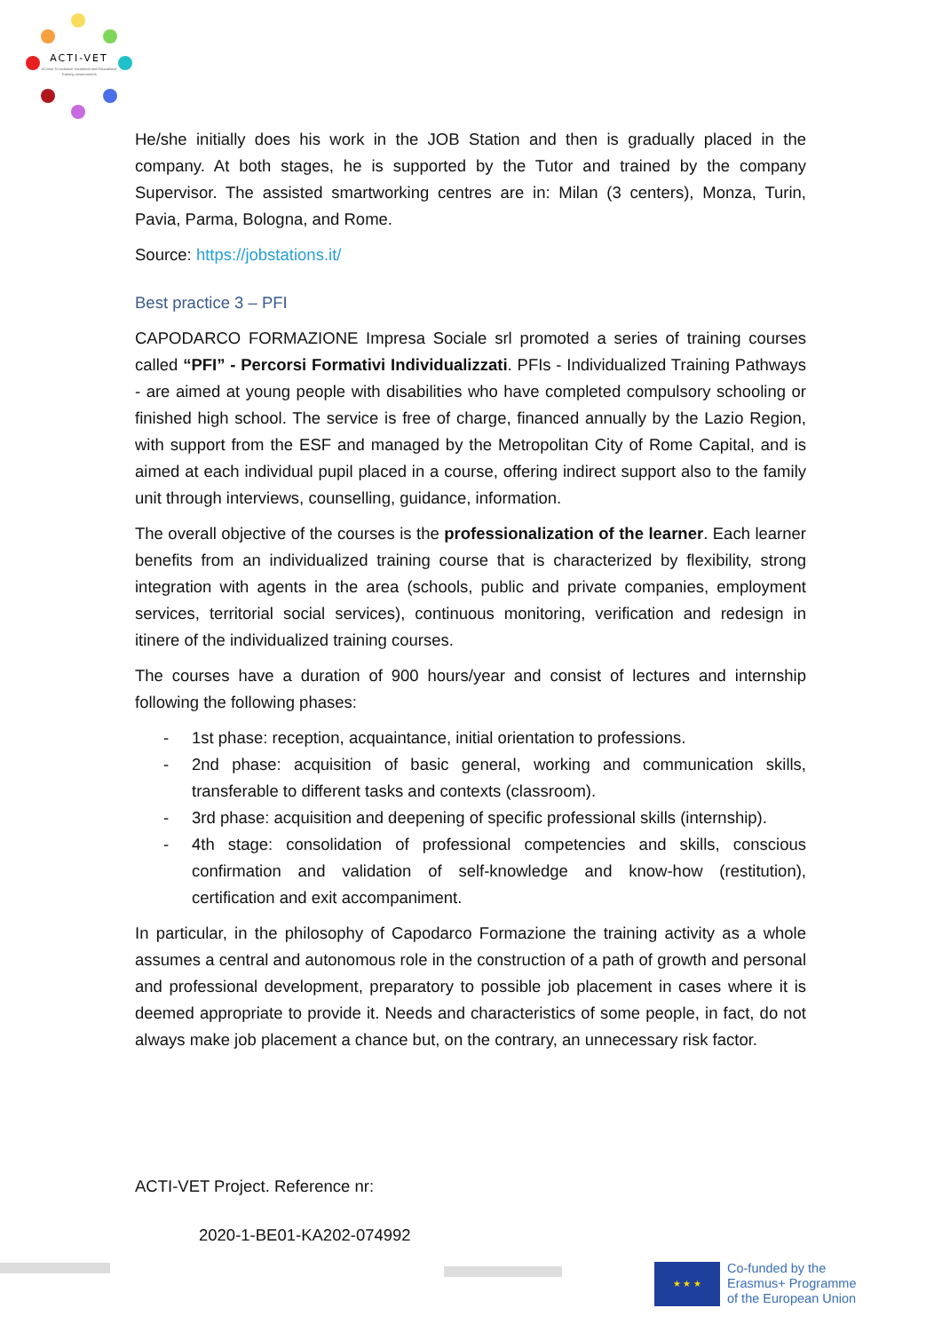ACTI-VET
ACcess To inclusive Vocational and Educational
Training environments
He/she initially does his work in the JOB Station and then is gradually placed in the company. At both stages, he is supported by the Tutor and trained by the company Supervisor. The assisted smartworking centres are in: Milan (3 centers), Monza, Turin, Pavia, Parma, Bologna, and Rome.
Source: https://jobstations.it/
Best practice 3 – PFI
CAPODARCO FORMAZIONE Impresa Sociale srl promoted a series of training courses called “PFI” - Percorsi Formativi Individualizzati. PFIs - Individualized Training Pathways - are aimed at young people with disabilities who have completed compulsory schooling or finished high school. The service is free of charge, financed annually by the Lazio Region, with support from the ESF and managed by the Metropolitan City of Rome Capital, and is aimed at each individual pupil placed in a course, offering indirect support also to the family unit through interviews, counselling, guidance, information.
The overall objective of the courses is the professionalization of the learner. Each learner benefits from an individualized training course that is characterized by flexibility, strong integration with agents in the area (schools, public and private companies, employment services, territorial social services), continuous monitoring, verification and redesign in itinere of the individualized training courses.
The courses have a duration of 900 hours/year and consist of lectures and internship following the following phases:
- 1st phase: reception, acquaintance, initial orientation to professions.
- 2nd phase: acquisition of basic general, working and communication skills, transferable to different tasks and contexts (classroom).
- 3rd phase: acquisition and deepening of specific professional skills (internship).
- 4th stage: consolidation of professional competencies and skills, conscious confirmation and validation of self-knowledge and know-how (restitution), certification and exit accompaniment.
In particular, in the philosophy of Capodarco Formazione the training activity as a whole assumes a central and autonomous role in the construction of a path of growth and personal and professional development, preparatory to possible job placement in cases where it is deemed appropriate to provide it. Needs and characteristics of some people, in fact, do not always make job placement a chance but, on the contrary, an unnecessary risk factor.
ACTI-VET Project. Reference nr:
2020-1-BE01-KA202-074992
★ ★ ★
Co-funded by the
Erasmus+ Programme
of the European Union